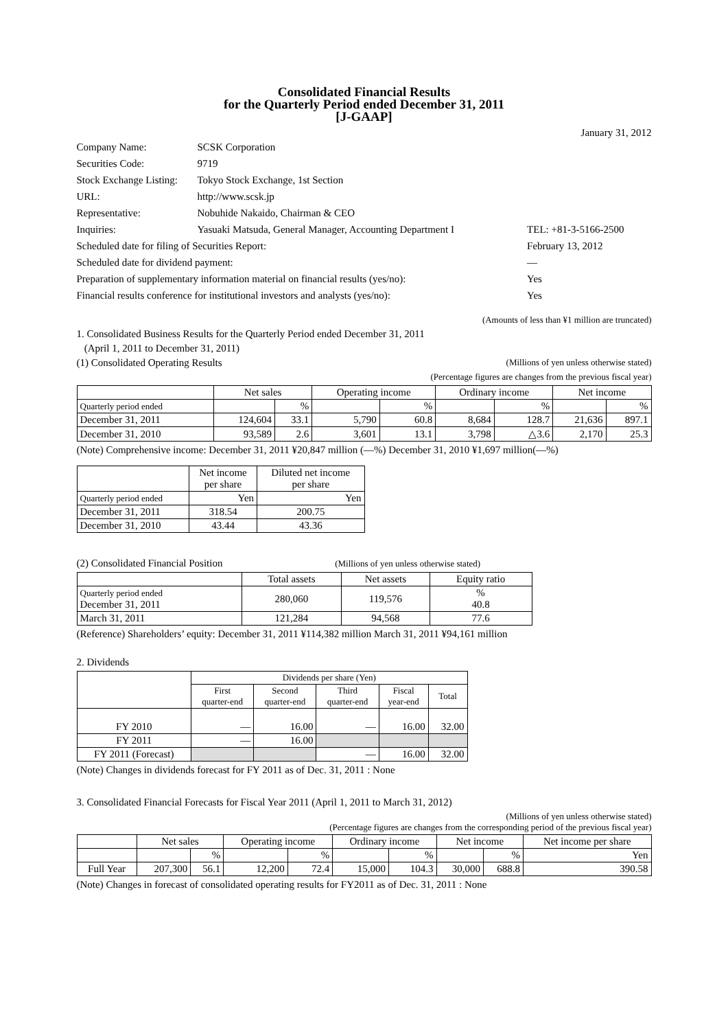Consolidated Financial Results
for the Quarterly Period ended December 31, 2011
[J-GAAP]
January 31, 2012
| Company Name: | SCSK Corporation | |
| Securities Code: | 9719 | |
| Stock Exchange Listing: | Tokyo Stock Exchange, 1st Section | |
| URL: | http://www.scsk.jp | |
| Representative: | Nobuhide Nakaido, Chairman & CEO | |
| Inquiries: | Yasuaki Matsuda, General Manager, Accounting Department I | TEL: +81-3-5166-2500 |
| Scheduled date for filing of Securities Report: | | February 13, 2012 |
| Scheduled date for dividend payment: | | — |
| Preparation of supplementary information material on financial results (yes/no): | | Yes |
| Financial results conference for institutional investors and analysts (yes/no): | | Yes |
(Amounts of less than ¥1 million are truncated)
1. Consolidated Business Results for the Quarterly Period ended December 31, 2011
(April 1, 2011 to December 31, 2011)
(1) Consolidated Operating Results (Millions of yen unless otherwise stated)
(Percentage figures are changes from the previous fiscal year)
| | Net sales | | Operating income | | Ordinary income | | Net income | |
| --- | --- | --- | --- | --- | --- | --- | --- | --- |
| Quarterly period ended | | % | | % | | % | | % |
| December 31, 2011 | 124,604 | 33.1 | 5,790 | 60.8 | 8,684 | 128.7 | 21,636 | 897.1 |
| December 31, 2010 | 93,589 | 2.6 | 3,601 | 13.1 | 3,798 | △3.6 | 2,170 | 25.3 |
(Note) Comprehensive income: December 31, 2011 ¥20,847 million (—%) December 31, 2010 ¥1,697 million(—%)
| | Net income per share | Diluted net income per share |
| --- | --- | --- |
| Quarterly period ended | Yen | Yen |
| December 31, 2011 | 318.54 | 200.75 |
| December 31, 2010 | 43.44 | 43.36 |
(2) Consolidated Financial Position (Millions of yen unless otherwise stated)
| | Total assets | Net assets | Equity ratio |
| --- | --- | --- | --- |
| Quarterly period ended December 31, 2011 | 280,060 | 119,576 | % 40.8 |
| March 31, 2011 | 121,284 | 94,568 | 77.6 |
(Reference) Shareholders’ equity: December 31, 2011 ¥114,382 million March 31, 2011 ¥94,161 million
2. Dividends
| | Dividends per share (Yen) | | | | |
| --- | --- | --- | --- | --- | --- |
| | First quarter-end | Second quarter-end | Third quarter-end | Fiscal year-end | Total |
| FY 2010 | — | 16.00 | — | 16.00 | 32.00 |
| FY 2011 | — | 16.00 | | | |
| FY 2011 (Forecast) | | | — | 16.00 | 32.00 |
(Note) Changes in dividends forecast for FY 2011 as of Dec. 31, 2011 : None
3. Consolidated Financial Forecasts for Fiscal Year 2011 (April 1, 2011 to March 31, 2012)
(Millions of yen unless otherwise stated)
(Percentage figures are changes from the corresponding period of the previous fiscal year)
| | Net sales | | Operating income | | Ordinary income | | Net income | | Net income per share |
| --- | --- | --- | --- | --- | --- | --- | --- | --- | --- |
| | | % | | % | | % | | % | Yen |
| Full Year | 207,300 | 56.1 | 12,200 | 72.4 | 15,000 | 104.3 | 30,000 | 688.8 | 390.58 |
(Note) Changes in forecast of consolidated operating results for FY2011 as of Dec. 31, 2011 : None